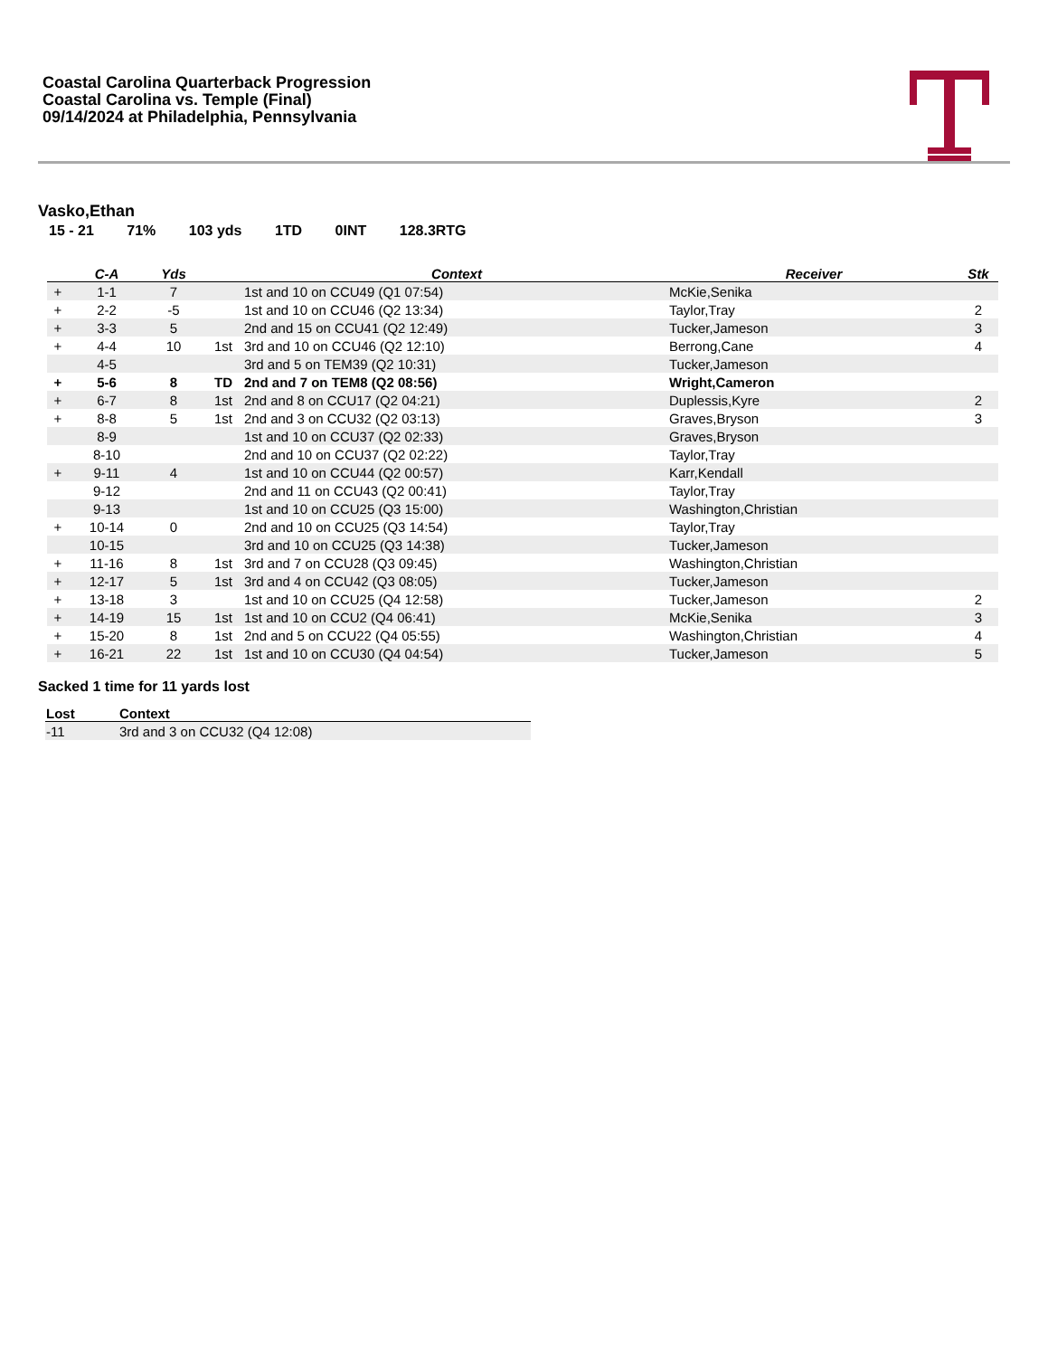Coastal Carolina Quarterback Progression
Coastal Carolina vs. Temple (Final)
09/14/2024 at Philadelphia, Pennsylvania
Vasko,Ethan
15 - 21 71% 103 yds 1TD 0INT 128.3RTG
| | C-A | Yds | | Context | Receiver | Stk |
| --- | --- | --- | --- | --- | --- | --- |
| + | 1-1 | 7 | | 1st and 10 on CCU49 (Q1 07:54) | McKie,Senika | |
| + | 2-2 | -5 | | 1st and 10 on CCU46 (Q2 13:34) | Taylor,Tray | 2 |
| + | 3-3 | 5 | | 2nd and 15 on CCU41 (Q2 12:49) | Tucker,Jameson | 3 |
| + | 4-4 | 10 | 1st | 3rd and 10 on CCU46 (Q2 12:10) | Berrong,Cane | 4 |
| | 4-5 | | | 3rd and 5 on TEM39 (Q2 10:31) | Tucker,Jameson | |
| + | 5-6 | 8 | TD | 2nd and 7 on TEM8 (Q2 08:56) | Wright,Cameron | |
| + | 6-7 | 8 | 1st | 2nd and 8 on CCU17 (Q2 04:21) | Duplessis,Kyre | 2 |
| + | 8-8 | 5 | 1st | 2nd and 3 on CCU32 (Q2 03:13) | Graves,Bryson | 3 |
| | 8-9 | | | 1st and 10 on CCU37 (Q2 02:33) | Graves,Bryson | |
| | 8-10 | | | 2nd and 10 on CCU37 (Q2 02:22) | Taylor,Tray | |
| + | 9-11 | 4 | | 1st and 10 on CCU44 (Q2 00:57) | Karr,Kendall | |
| | 9-12 | | | 2nd and 11 on CCU43 (Q2 00:41) | Taylor,Tray | |
| | 9-13 | | | 1st and 10 on CCU25 (Q3 15:00) | Washington,Christian | |
| + | 10-14 | 0 | | 2nd and 10 on CCU25 (Q3 14:54) | Taylor,Tray | |
| | 10-15 | | | 3rd and 10 on CCU25 (Q3 14:38) | Tucker,Jameson | |
| + | 11-16 | 8 | 1st | 3rd and 7 on CCU28 (Q3 09:45) | Washington,Christian | |
| + | 12-17 | 5 | 1st | 3rd and 4 on CCU42 (Q3 08:05) | Tucker,Jameson | |
| + | 13-18 | 3 | | 1st and 10 on CCU25 (Q4 12:58) | Tucker,Jameson | 2 |
| + | 14-19 | 15 | 1st | 1st and 10 on CCU2 (Q4 06:41) | McKie,Senika | 3 |
| + | 15-20 | 8 | 1st | 2nd and 5 on CCU22 (Q4 05:55) | Washington,Christian | 4 |
| + | 16-21 | 22 | 1st | 1st and 10 on CCU30 (Q4 04:54) | Tucker,Jameson | 5 |
Sacked 1 time for 11 yards lost
| Lost | Context |
| --- | --- |
| -11 | 3rd and 3 on CCU32 (Q4 12:08) |